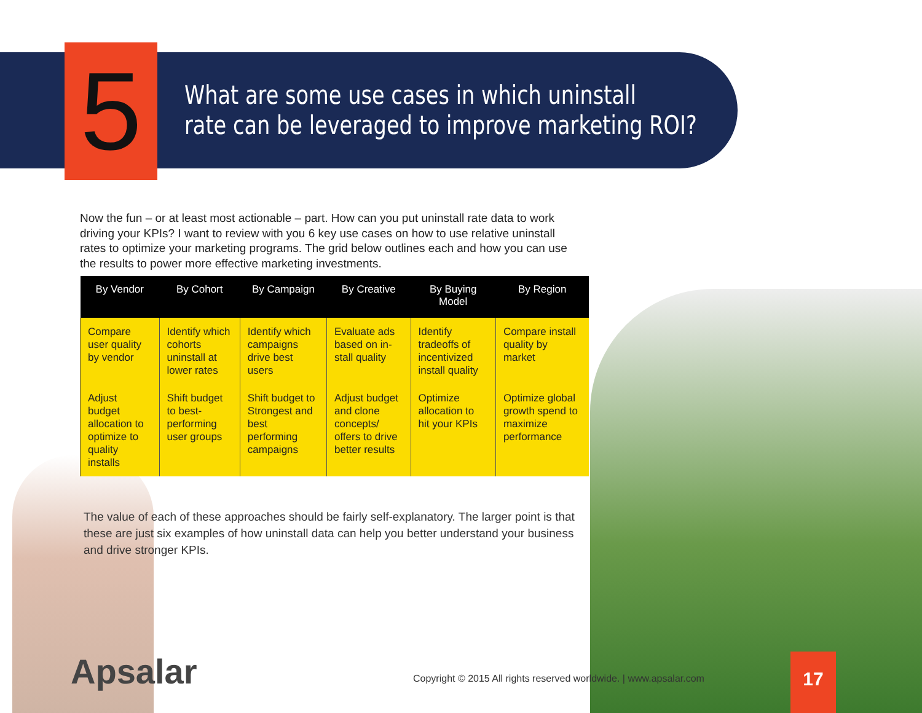5
What are some use cases in which uninstall
rate can be leveraged to improve marketing ROI?
Now the fun – or at least most actionable – part. How can you put uninstall rate data to work driving your KPIs? I want to review with you 6 key use cases on how to use relative uninstall rates to optimize your marketing programs. The grid below outlines each and how you can use the results to power more effective marketing investments.
| By Vendor | By Cohort | By Campaign | By Creative | By Buying Model | By Region |
| --- | --- | --- | --- | --- | --- |
| Compare user quality by vendor | Identify which cohorts uninstall at lower rates | Identify which campaigns drive best users | Evaluate ads based on in-stall quality | Identify tradeoffs of incentivized install quality | Compare install quality by market |
| Adjust budget allocation to optimize to quality installs | Shift budget to best-performing user groups | Shift budget to Strongest and best performing campaigns | Adjust budget and clone concepts/ offers to drive better results | Optimize allocation to hit your KPIs | Optimize global growth spend to maximize performance |
The value of each of these approaches should be fairly self-explanatory. The larger point is that these are just six examples of how uninstall data can help you better understand your business and drive stronger KPIs.
Apsalar
Copyright © 2015 All rights reserved worldwide. | www.apsalar.com
17